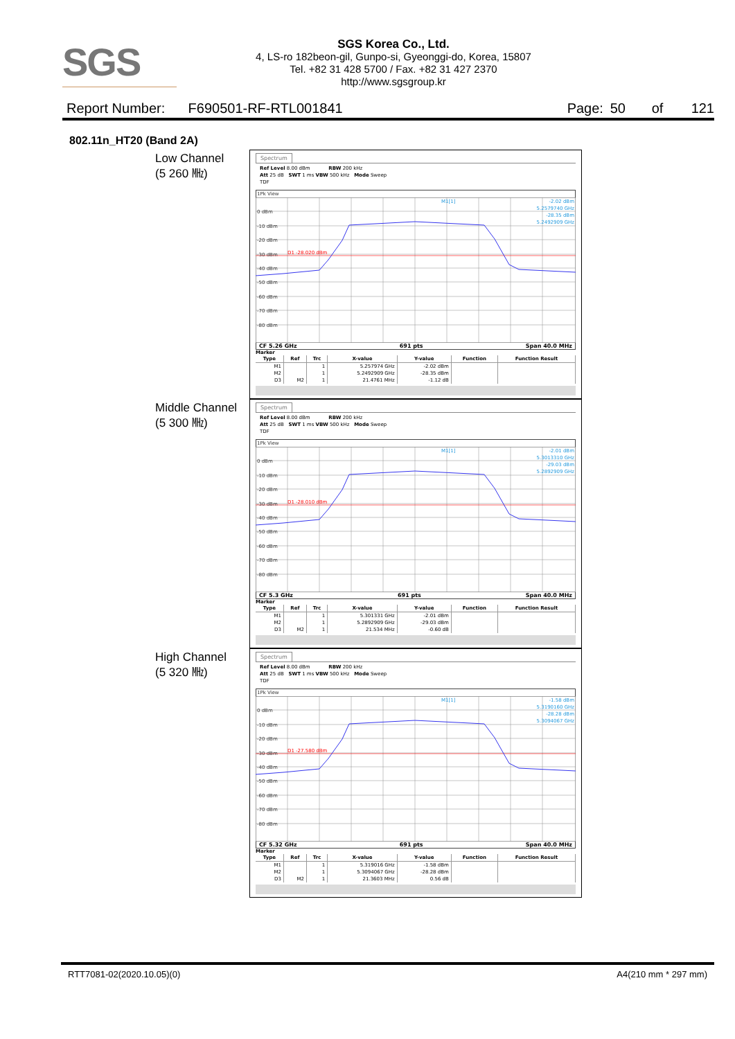SGS
SGS Korea Co., Ltd.
4, LS-ro 182beon-gil, Gunpo-si, Gyeonggi-do, Korea, 15807
Tel. +82 31 428 5700 / Fax. +82 31 427 2370
http://www.sgsgroup.kr
Report Number: F690501-RF-RTL001841
Page: 50 of 121
802.11n_HT20 (Band 2A)
Low Channel
(5 260 ㎒)
Spectrum
Ref Level 8.00 dBm RBW 200 kHz
Att 25 dB SWT 1 ms VBW 500 kHz Mode Sweep
TDF
1Pk View
0 dBm
-10 dBm
-20 dBm
-30 dBm
-40 dBm
-50 dBm
-60 dBm
-70 dBm
-80 dBm
D1 -28.020 dBm
M1[1]
-2.02 dBm
5.2579740 GHz
-28.35 dBm
5.2492909 GHz
CF 5.26 GHz 691 pts Span 40.0 MHz
Marker
| Type | Ref | Trc | X-value | Y-value | Function | Function Result |
| --- | --- | --- | --- | --- | --- | --- |
| M1 | | 1 | 5.257974 GHz | -2.02 dBm | | |
| M2 | | 1 | 5.2492909 GHz | -28.35 dBm | | |
| D3 | M2 | 1 | 21.4761 MHz | -1.12 dB | | |
Middle Channel
(5 300 ㎒)
Spectrum
Ref Level 8.00 dBm RBW 200 kHz
Att 25 dB SWT 1 ms VBW 500 kHz Mode Sweep
TDF
1Pk View
0 dBm
-10 dBm
-20 dBm
-30 dBm
-40 dBm
-50 dBm
-60 dBm
-70 dBm
-80 dBm
D1 -28.010 dBm
M1[1]
-2.01 dBm
5.3013310 GHz
-29.03 dBm
5.2892909 GHz
CF 5.3 GHz 691 pts Span 40.0 MHz
Marker
| Type | Ref | Trc | X-value | Y-value | Function | Function Result |
| --- | --- | --- | --- | --- | --- | --- |
| M1 | | 1 | 5.301331 GHz | -2.01 dBm | | |
| M2 | | 1 | 5.2892909 GHz | -29.03 dBm | | |
| D3 | M2 | 1 | 21.534 MHz | -0.60 dB | | |
High Channel
(5 320 ㎒)
Spectrum
Ref Level 8.00 dBm RBW 200 kHz
Att 25 dB SWT 1 ms VBW 500 kHz Mode Sweep
TDF
1Pk View
0 dBm
-10 dBm
-20 dBm
-30 dBm
-40 dBm
-50 dBm
-60 dBm
-70 dBm
-80 dBm
D1 -27.580 dBm
M1[1]
-1.58 dBm
5.3190160 GHz
-28.28 dBm
5.3094067 GHz
CF 5.32 GHz 691 pts Span 40.0 MHz
Marker
| Type | Ref | Trc | X-value | Y-value | Function | Function Result |
| --- | --- | --- | --- | --- | --- | --- |
| M1 | | 1 | 5.319016 GHz | -1.58 dBm | | |
| M2 | | 1 | 5.3094067 GHz | -28.28 dBm | | |
| D3 | M2 | 1 | 21.3603 MHz | 0.56 dB | | |
RTT7081-02(2020.10.05)(0) A4(210 mm * 297 mm)